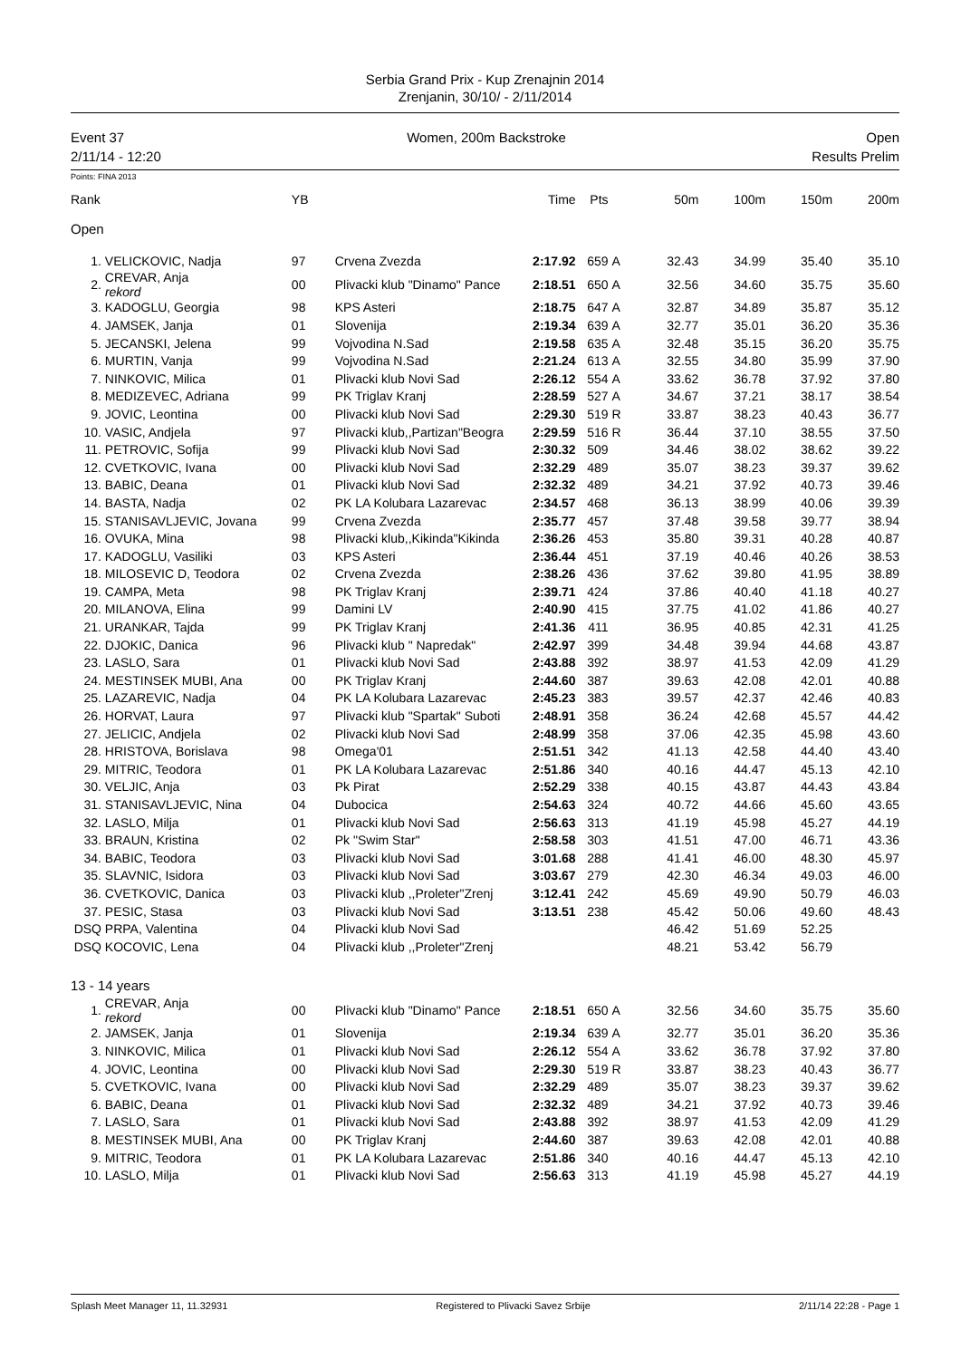Serbia Grand Prix - Kup Zrenajnin 2014
Zrenjanin, 30/10/ - 2/11/2014
Event 37
2/11/14 - 12:20
Women, 200m Backstroke Open
Results Prelim
Points: FINA 2013
| Rank | | YB | | Time | Pts | | 50m | 100m | 150m | 200m |
| --- | --- | --- | --- | --- | --- | --- | --- | --- | --- | --- |
| Open | | | | | | | | | | |
| 1. | VELICKOVIC, Nadja | 97 | Crvena Zvezda | 2:17.92 | 659 | A | 32.43 | 34.99 | 35.40 | 35.10 |
| 2. | CREVAR, Anja rekord | 00 | Plivacki klub "Dinamo" Pance | 2:18.51 | 650 | A | 32.56 | 34.60 | 35.75 | 35.60 |
| 3. | KADOGLU, Georgia | 98 | KPS Asteri | 2:18.75 | 647 | A | 32.87 | 34.89 | 35.87 | 35.12 |
| 4. | JAMSEK, Janja | 01 | Slovenija | 2:19.34 | 639 | A | 32.77 | 35.01 | 36.20 | 35.36 |
| 5. | JECANSKI, Jelena | 99 | Vojvodina N.Sad | 2:19.58 | 635 | A | 32.48 | 35.15 | 36.20 | 35.75 |
| 6. | MURTIN, Vanja | 99 | Vojvodina N.Sad | 2:21.24 | 613 | A | 32.55 | 34.80 | 35.99 | 37.90 |
| 7. | NINKOVIC, Milica | 01 | Plivacki klub Novi Sad | 2:26.12 | 554 | A | 33.62 | 36.78 | 37.92 | 37.80 |
| 8. | MEDIZEVEC, Adriana | 99 | PK Triglav Kranj | 2:28.59 | 527 | A | 34.67 | 37.21 | 38.17 | 38.54 |
| 9. | JOVIC, Leontina | 00 | Plivacki klub Novi Sad | 2:29.30 | 519 | R | 33.87 | 38.23 | 40.43 | 36.77 |
| 10. | VASIC, Andjela | 97 | Plivacki klub,,Partizan"Beogra | 2:29.59 | 516 | R | 36.44 | 37.10 | 38.55 | 37.50 |
| 11. | PETROVIC, Sofija | 99 | Plivacki klub Novi Sad | 2:30.32 | 509 | | 34.46 | 38.02 | 38.62 | 39.22 |
| 12. | CVETKOVIC, Ivana | 00 | Plivacki klub Novi Sad | 2:32.29 | 489 | | 35.07 | 38.23 | 39.37 | 39.62 |
| 13. | BABIC, Deana | 01 | Plivacki klub Novi Sad | 2:32.32 | 489 | | 34.21 | 37.92 | 40.73 | 39.46 |
| 14. | BASTA, Nadja | 02 | PK LA Kolubara Lazarevac | 2:34.57 | 468 | | 36.13 | 38.99 | 40.06 | 39.39 |
| 15. | STANISAVLJEVIC, Jovana | 99 | Crvena Zvezda | 2:35.77 | 457 | | 37.48 | 39.58 | 39.77 | 38.94 |
| 16. | OVUKA, Mina | 98 | Plivacki klub,,Kikinda"Kikinda | 2:36.26 | 453 | | 35.80 | 39.31 | 40.28 | 40.87 |
| 17. | KADOGLU, Vasiliki | 03 | KPS Asteri | 2:36.44 | 451 | | 37.19 | 40.46 | 40.26 | 38.53 |
| 18. | MILOSEVIC D, Teodora | 02 | Crvena Zvezda | 2:38.26 | 436 | | 37.62 | 39.80 | 41.95 | 38.89 |
| 19. | CAMPA, Meta | 98 | PK Triglav Kranj | 2:39.71 | 424 | | 37.86 | 40.40 | 41.18 | 40.27 |
| 20. | MILANOVA, Elina | 99 | Damini LV | 2:40.90 | 415 | | 37.75 | 41.02 | 41.86 | 40.27 |
| 21. | URANKAR, Tajda | 99 | PK Triglav Kranj | 2:41.36 | 411 | | 36.95 | 40.85 | 42.31 | 41.25 |
| 22. | DJOKIC, Danica | 96 | Plivacki klub " Napredak" | 2:42.97 | 399 | | 34.48 | 39.94 | 44.68 | 43.87 |
| 23. | LASLO, Sara | 01 | Plivacki klub Novi Sad | 2:43.88 | 392 | | 38.97 | 41.53 | 42.09 | 41.29 |
| 24. | MESTINSEK MUBI, Ana | 00 | PK Triglav Kranj | 2:44.60 | 387 | | 39.63 | 42.08 | 42.01 | 40.88 |
| 25. | LAZAREVIC, Nadja | 04 | PK LA Kolubara Lazarevac | 2:45.23 | 383 | | 39.57 | 42.37 | 42.46 | 40.83 |
| 26. | HORVAT, Laura | 97 | Plivacki klub "Spartak" Suboti | 2:48.91 | 358 | | 36.24 | 42.68 | 45.57 | 44.42 |
| 27. | JELICIC, Andjela | 02 | Plivacki klub Novi Sad | 2:48.99 | 358 | | 37.06 | 42.35 | 45.98 | 43.60 |
| 28. | HRISTOVA, Borislava | 98 | Omega'01 | 2:51.51 | 342 | | 41.13 | 42.58 | 44.40 | 43.40 |
| 29. | MITRIC, Teodora | 01 | PK LA Kolubara Lazarevac | 2:51.86 | 340 | | 40.16 | 44.47 | 45.13 | 42.10 |
| 30. | VELJIC, Anja | 03 | Pk Pirat | 2:52.29 | 338 | | 40.15 | 43.87 | 44.43 | 43.84 |
| 31. | STANISAVLJEVIC, Nina | 04 | Dubocica | 2:54.63 | 324 | | 40.72 | 44.66 | 45.60 | 43.65 |
| 32. | LASLO, Milja | 01 | Plivacki klub Novi Sad | 2:56.63 | 313 | | 41.19 | 45.98 | 45.27 | 44.19 |
| 33. | BRAUN, Kristina | 02 | Pk "Swim Star" | 2:58.58 | 303 | | 41.51 | 47.00 | 46.71 | 43.36 |
| 34. | BABIC, Teodora | 03 | Plivacki klub Novi Sad | 3:01.68 | 288 | | 41.41 | 46.00 | 48.30 | 45.97 |
| 35. | SLAVNIC, Isidora | 03 | Plivacki klub Novi Sad | 3:03.67 | 279 | | 42.30 | 46.34 | 49.03 | 46.00 |
| 36. | CVETKOVIC, Danica | 03 | Plivacki klub ,,Proleter"Zrenj | 3:12.41 | 242 | | 45.69 | 49.90 | 50.79 | 46.03 |
| 37. | PESIC, Stasa | 03 | Plivacki klub Novi Sad | 3:13.51 | 238 | | 45.42 | 50.06 | 49.60 | 48.43 |
| DSQ | PRPA, Valentina | 04 | Plivacki klub Novi Sad | | | | 46.42 | 51.69 | 52.25 | |
| DSQ | KOCOVIC, Lena | 04 | Plivacki klub ,,Proleter"Zrenj | | | | 48.21 | 53.42 | 56.79 | |
| 13 - 14 years | | | | | | | | | | |
| 1. | CREVAR, Anja rekord | 00 | Plivacki klub "Dinamo" Pance | 2:18.51 | 650 | A | 32.56 | 34.60 | 35.75 | 35.60 |
| 2. | JAMSEK, Janja | 01 | Slovenija | 2:19.34 | 639 | A | 32.77 | 35.01 | 36.20 | 35.36 |
| 3. | NINKOVIC, Milica | 01 | Plivacki klub Novi Sad | 2:26.12 | 554 | A | 33.62 | 36.78 | 37.92 | 37.80 |
| 4. | JOVIC, Leontina | 00 | Plivacki klub Novi Sad | 2:29.30 | 519 | R | 33.87 | 38.23 | 40.43 | 36.77 |
| 5. | CVETKOVIC, Ivana | 00 | Plivacki klub Novi Sad | 2:32.29 | 489 | | 35.07 | 38.23 | 39.37 | 39.62 |
| 6. | BABIC, Deana | 01 | Plivacki klub Novi Sad | 2:32.32 | 489 | | 34.21 | 37.92 | 40.73 | 39.46 |
| 7. | LASLO, Sara | 01 | Plivacki klub Novi Sad | 2:43.88 | 392 | | 38.97 | 41.53 | 42.09 | 41.29 |
| 8. | MESTINSEK MUBI, Ana | 00 | PK Triglav Kranj | 2:44.60 | 387 | | 39.63 | 42.08 | 42.01 | 40.88 |
| 9. | MITRIC, Teodora | 01 | PK LA Kolubara Lazarevac | 2:51.86 | 340 | | 40.16 | 44.47 | 45.13 | 42.10 |
| 10. | LASLO, Milja | 01 | Plivacki klub Novi Sad | 2:56.63 | 313 | | 41.19 | 45.98 | 45.27 | 44.19 |
Splash Meet Manager 11, 11.32931 Registered to Plivacki Savez Srbije 2/11/14 22:28 - Page 1